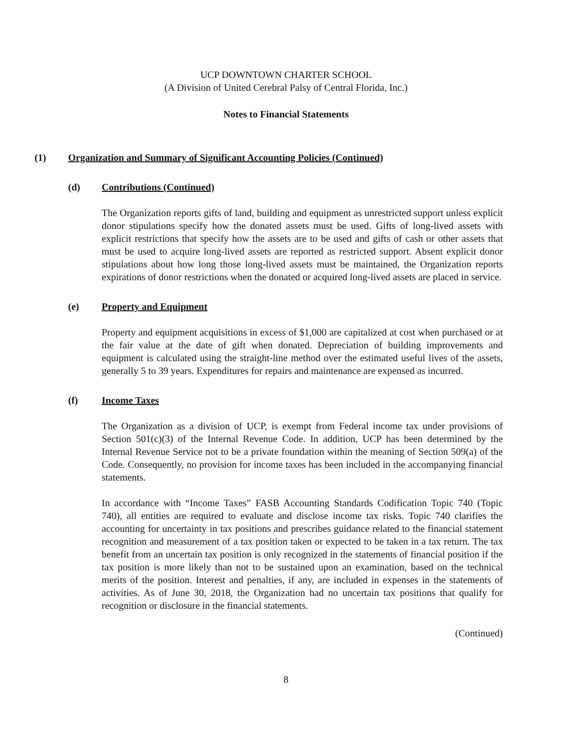UCP DOWNTOWN CHARTER SCHOOL
(A Division of United Cerebral Palsy of Central Florida, Inc.)
Notes to Financial Statements
(1) Organization and Summary of Significant Accounting Policies (Continued)
(d) Contributions (Continued)
The Organization reports gifts of land, building and equipment as unrestricted support unless explicit donor stipulations specify how the donated assets must be used. Gifts of long-lived assets with explicit restrictions that specify how the assets are to be used and gifts of cash or other assets that must be used to acquire long-lived assets are reported as restricted support. Absent explicit donor stipulations about how long those long-lived assets must be maintained, the Organization reports expirations of donor restrictions when the donated or acquired long-lived assets are placed in service.
(e) Property and Equipment
Property and equipment acquisitions in excess of $1,000 are capitalized at cost when purchased or at the fair value at the date of gift when donated. Depreciation of building improvements and equipment is calculated using the straight-line method over the estimated useful lives of the assets, generally 5 to 39 years. Expenditures for repairs and maintenance are expensed as incurred.
(f) Income Taxes
The Organization as a division of UCP, is exempt from Federal income tax under provisions of Section 501(c)(3) of the Internal Revenue Code. In addition, UCP has been determined by the Internal Revenue Service not to be a private foundation within the meaning of Section 509(a) of the Code. Consequently, no provision for income taxes has been included in the accompanying financial statements.
In accordance with “Income Taxes” FASB Accounting Standards Codification Topic 740 (Topic 740), all entities are required to evaluate and disclose income tax risks. Topic 740 clarifies the accounting for uncertainty in tax positions and prescribes guidance related to the financial statement recognition and measurement of a tax position taken or expected to be taken in a tax return. The tax benefit from an uncertain tax position is only recognized in the statements of financial position if the tax position is more likely than not to be sustained upon an examination, based on the technical merits of the position. Interest and penalties, if any, are included in expenses in the statements of activities. As of June 30, 2018, the Organization had no uncertain tax positions that qualify for recognition or disclosure in the financial statements.
(Continued)
8